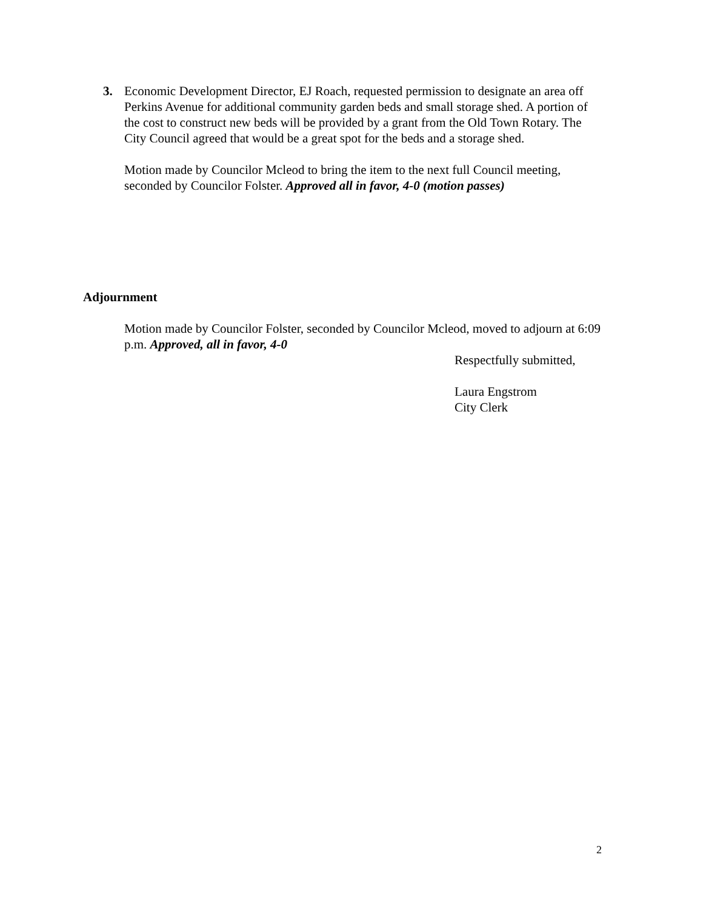3. Economic Development Director, EJ Roach, requested permission to designate an area off Perkins Avenue for additional community garden beds and small storage shed. A portion of the cost to construct new beds will be provided by a grant from the Old Town Rotary. The City Council agreed that would be a great spot for the beds and a storage shed.
Motion made by Councilor Mcleod to bring the item to the next full Council meeting, seconded by Councilor Folster. Approved all in favor, 4-0 (motion passes)
Adjournment
Motion made by Councilor Folster, seconded by Councilor Mcleod, moved to adjourn at 6:09 p.m. Approved, all in favor, 4-0
Respectfully submitted,
Laura Engstrom
City Clerk
2